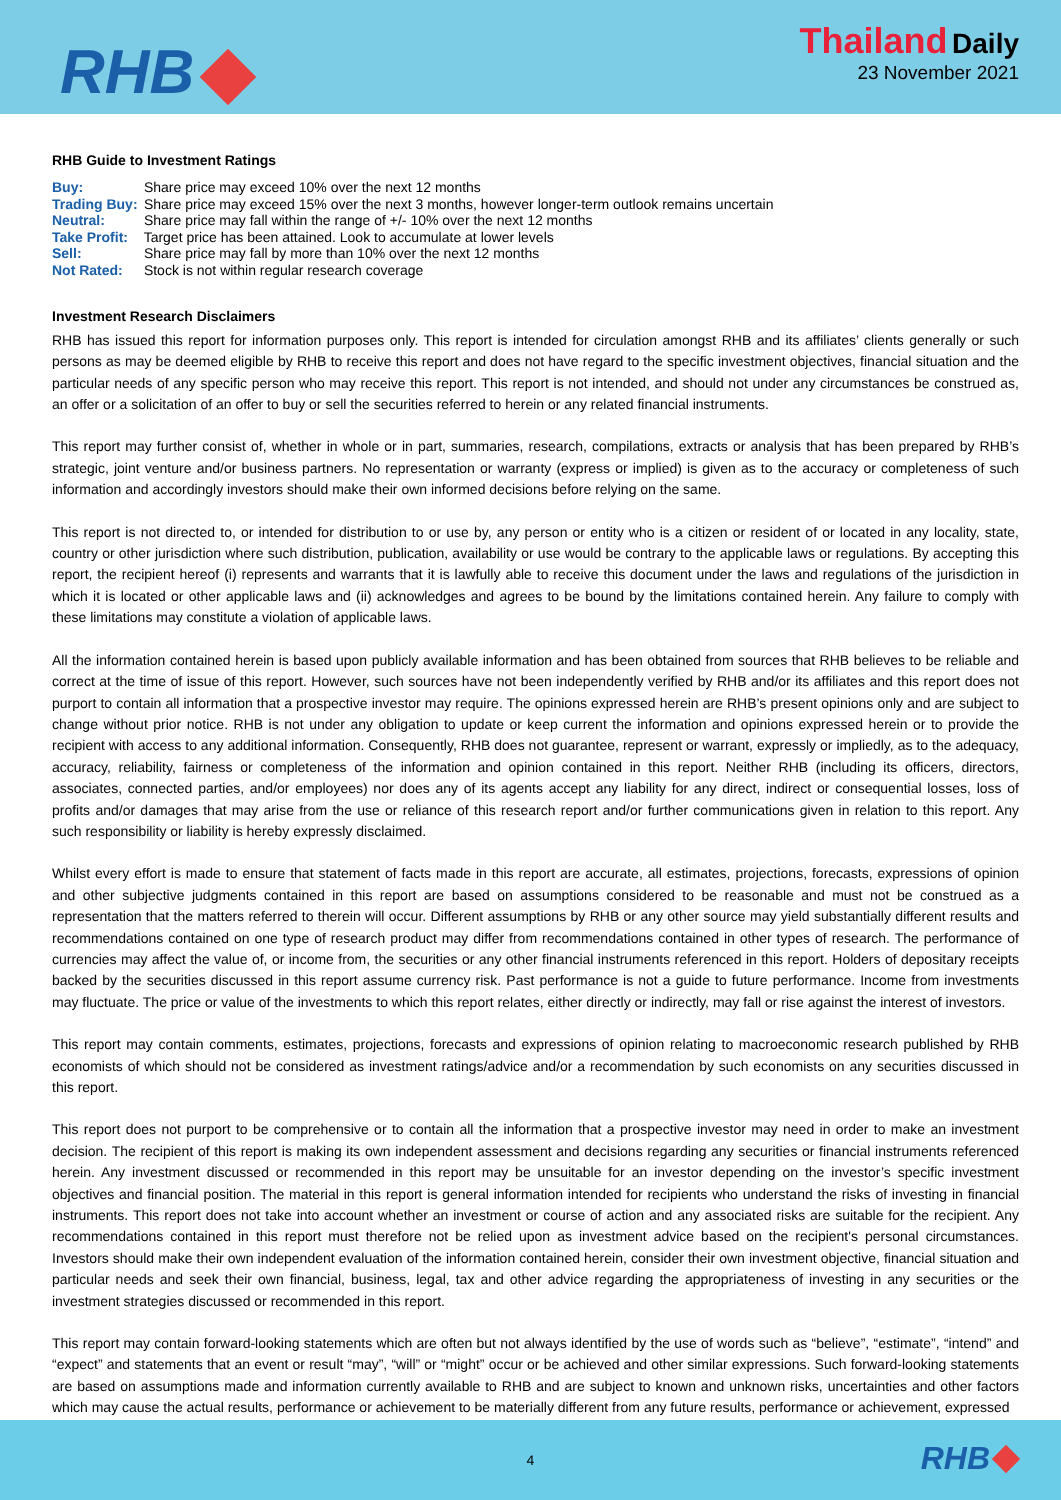RHB
Thailand Daily
23 November 2021
RHB Guide to Investment Ratings
Buy: Share price may exceed 10% over the next 12 months
Trading Buy: Share price may exceed 15% over the next 3 months, however longer-term outlook remains uncertain
Neutral: Share price may fall within the range of +/- 10% over the next 12 months
Take Profit: Target price has been attained. Look to accumulate at lower levels
Sell: Share price may fall by more than 10% over the next 12 months
Not Rated: Stock is not within regular research coverage
Investment Research Disclaimers
RHB has issued this report for information purposes only. This report is intended for circulation amongst RHB and its affiliates’ clients generally or such persons as may be deemed eligible by RHB to receive this report and does not have regard to the specific investment objectives, financial situation and the particular needs of any specific person who may receive this report. This report is not intended, and should not under any circumstances be construed as, an offer or a solicitation of an offer to buy or sell the securities referred to herein or any related financial instruments.
This report may further consist of, whether in whole or in part, summaries, research, compilations, extracts or analysis that has been prepared by RHB’s strategic, joint venture and/or business partners. No representation or warranty (express or implied) is given as to the accuracy or completeness of such information and accordingly investors should make their own informed decisions before relying on the same.
This report is not directed to, or intended for distribution to or use by, any person or entity who is a citizen or resident of or located in any locality, state, country or other jurisdiction where such distribution, publication, availability or use would be contrary to the applicable laws or regulations. By accepting this report, the recipient hereof (i) represents and warrants that it is lawfully able to receive this document under the laws and regulations of the jurisdiction in which it is located or other applicable laws and (ii) acknowledges and agrees to be bound by the limitations contained herein. Any failure to comply with these limitations may constitute a violation of applicable laws.
All the information contained herein is based upon publicly available information and has been obtained from sources that RHB believes to be reliable and correct at the time of issue of this report. However, such sources have not been independently verified by RHB and/or its affiliates and this report does not purport to contain all information that a prospective investor may require. The opinions expressed herein are RHB’s present opinions only and are subject to change without prior notice. RHB is not under any obligation to update or keep current the information and opinions expressed herein or to provide the recipient with access to any additional information. Consequently, RHB does not guarantee, represent or warrant, expressly or impliedly, as to the adequacy, accuracy, reliability, fairness or completeness of the information and opinion contained in this report. Neither RHB (including its officers, directors, associates, connected parties, and/or employees) nor does any of its agents accept any liability for any direct, indirect or consequential losses, loss of profits and/or damages that may arise from the use or reliance of this research report and/or further communications given in relation to this report. Any such responsibility or liability is hereby expressly disclaimed.
Whilst every effort is made to ensure that statement of facts made in this report are accurate, all estimates, projections, forecasts, expressions of opinion and other subjective judgments contained in this report are based on assumptions considered to be reasonable and must not be construed as a representation that the matters referred to therein will occur. Different assumptions by RHB or any other source may yield substantially different results and recommendations contained on one type of research product may differ from recommendations contained in other types of research. The performance of currencies may affect the value of, or income from, the securities or any other financial instruments referenced in this report. Holders of depositary receipts backed by the securities discussed in this report assume currency risk. Past performance is not a guide to future performance. Income from investments may fluctuate. The price or value of the investments to which this report relates, either directly or indirectly, may fall or rise against the interest of investors.
This report may contain comments, estimates, projections, forecasts and expressions of opinion relating to macroeconomic research published by RHB economists of which should not be considered as investment ratings/advice and/or a recommendation by such economists on any securities discussed in this report.
This report does not purport to be comprehensive or to contain all the information that a prospective investor may need in order to make an investment decision. The recipient of this report is making its own independent assessment and decisions regarding any securities or financial instruments referenced herein. Any investment discussed or recommended in this report may be unsuitable for an investor depending on the investor’s specific investment objectives and financial position. The material in this report is general information intended for recipients who understand the risks of investing in financial instruments. This report does not take into account whether an investment or course of action and any associated risks are suitable for the recipient. Any recommendations contained in this report must therefore not be relied upon as investment advice based on the recipient's personal circumstances. Investors should make their own independent evaluation of the information contained herein, consider their own investment objective, financial situation and particular needs and seek their own financial, business, legal, tax and other advice regarding the appropriateness of investing in any securities or the investment strategies discussed or recommended in this report.
This report may contain forward-looking statements which are often but not always identified by the use of words such as “believe”, “estimate”, “intend” and “expect” and statements that an event or result “may”, “will” or “might” occur or be achieved and other similar expressions. Such forward-looking statements are based on assumptions made and information currently available to RHB and are subject to known and unknown risks, uncertainties and other factors which may cause the actual results, performance or achievement to be materially different from any future results, performance or achievement, expressed
4
RHB